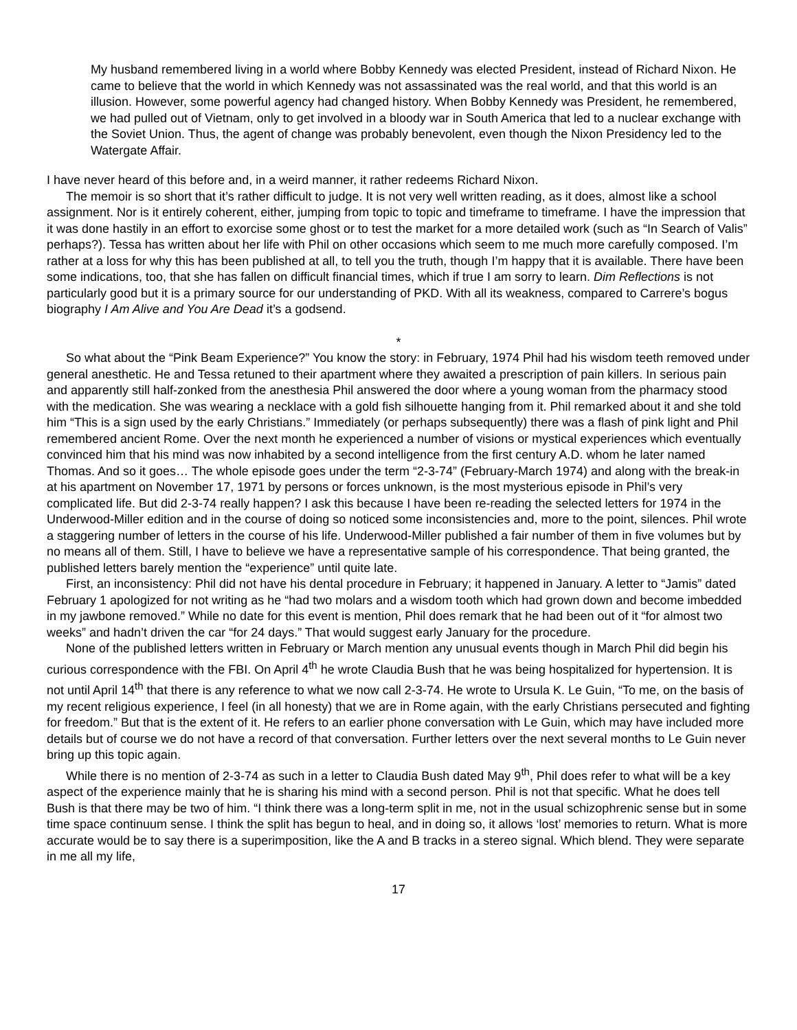My husband remembered living in a world where Bobby Kennedy was elected President, instead of Richard Nixon. He came to believe that the world in which Kennedy was not assassinated was the real world, and that this world is an illusion. However, some powerful agency had changed history. When Bobby Kennedy was President, he remembered, we had pulled out of Vietnam, only to get involved in a bloody war in South America that led to a nuclear exchange with the Soviet Union. Thus, the agent of change was probably benevolent, even though the Nixon Presidency led to the Watergate Affair.
I have never heard of this before and, in a weird manner, it rather redeems Richard Nixon.
The memoir is so short that it’s rather difficult to judge. It is not very well written reading, as it does, almost like a school assignment. Nor is it entirely coherent, either, jumping from topic to topic and timeframe to timeframe. I have the impression that it was done hastily in an effort to exorcise some ghost or to test the market for a more detailed work (such as “In Search of Valis” perhaps?). Tessa has written about her life with Phil on other occasions which seem to me much more carefully composed. I’m rather at a loss for why this has been published at all, to tell you the truth, though I’m happy that it is available. There have been some indications, too, that she has fallen on difficult financial times, which if true I am sorry to learn. Dim Reflections is not particularly good but it is a primary source for our understanding of PKD. With all its weakness, compared to Carrere’s bogus biography I Am Alive and You Are Dead it’s a godsend.
*
So what about the “Pink Beam Experience?” You know the story: in February, 1974 Phil had his wisdom teeth removed under general anesthetic. He and Tessa retuned to their apartment where they awaited a prescription of pain killers. In serious pain and apparently still half-zonked from the anesthesia Phil answered the door where a young woman from the pharmacy stood with the medication. She was wearing a necklace with a gold fish silhouette hanging from it. Phil remarked about it and she told him “This is a sign used by the early Christians.” Immediately (or perhaps subsequently) there was a flash of pink light and Phil remembered ancient Rome. Over the next month he experienced a number of visions or mystical experiences which eventually convinced him that his mind was now inhabited by a second intelligence from the first century A.D. whom he later named Thomas. And so it goes… The whole episode goes under the term “2-3-74” (February-March 1974) and along with the break-in at his apartment on November 17, 1971 by persons or forces unknown, is the most mysterious episode in Phil’s very complicated life. But did 2-3-74 really happen? I ask this because I have been re-reading the selected letters for 1974 in the Underwood-Miller edition and in the course of doing so noticed some inconsistencies and, more to the point, silences. Phil wrote a staggering number of letters in the course of his life. Underwood-Miller published a fair number of them in five volumes but by no means all of them. Still, I have to believe we have a representative sample of his correspondence. That being granted, the published letters barely mention the “experience” until quite late.
First, an inconsistency: Phil did not have his dental procedure in February; it happened in January. A letter to “Jamis” dated February 1 apologized for not writing as he “had two molars and a wisdom tooth which had grown down and become imbedded in my jawbone removed.” While no date for this event is mention, Phil does remark that he had been out of it “for almost two weeks” and hadn’t driven the car “for 24 days.” That would suggest early January for the procedure.
None of the published letters written in February or March mention any unusual events though in March Phil did begin his curious correspondence with the FBI. On April 4<sup>th</sup> he wrote Claudia Bush that he was being hospitalized for hypertension. It is not until April 14<sup>th</sup> that there is any reference to what we now call 2-3-74. He wrote to Ursula K. Le Guin, “To me, on the basis of my recent religious experience, I feel (in all honesty) that we are in Rome again, with the early Christians persecuted and fighting for freedom.” But that is the extent of it. He refers to an earlier phone conversation with Le Guin, which may have included more details but of course we do not have a record of that conversation. Further letters over the next several months to Le Guin never bring up this topic again.
While there is no mention of 2-3-74 as such in a letter to Claudia Bush dated May 9<sup>th</sup>, Phil does refer to what will be a key aspect of the experience mainly that he is sharing his mind with a second person. Phil is not that specific. What he does tell Bush is that there may be two of him. “I think there was a long-term split in me, not in the usual schizophrenic sense but in some time space continuum sense. I think the split has begun to heal, and in doing so, it allows ‘lost’ memories to return. What is more accurate would be to say there is a superimposition, like the A and B tracks in a stereo signal. Which blend. They were separate in me all my life,
17